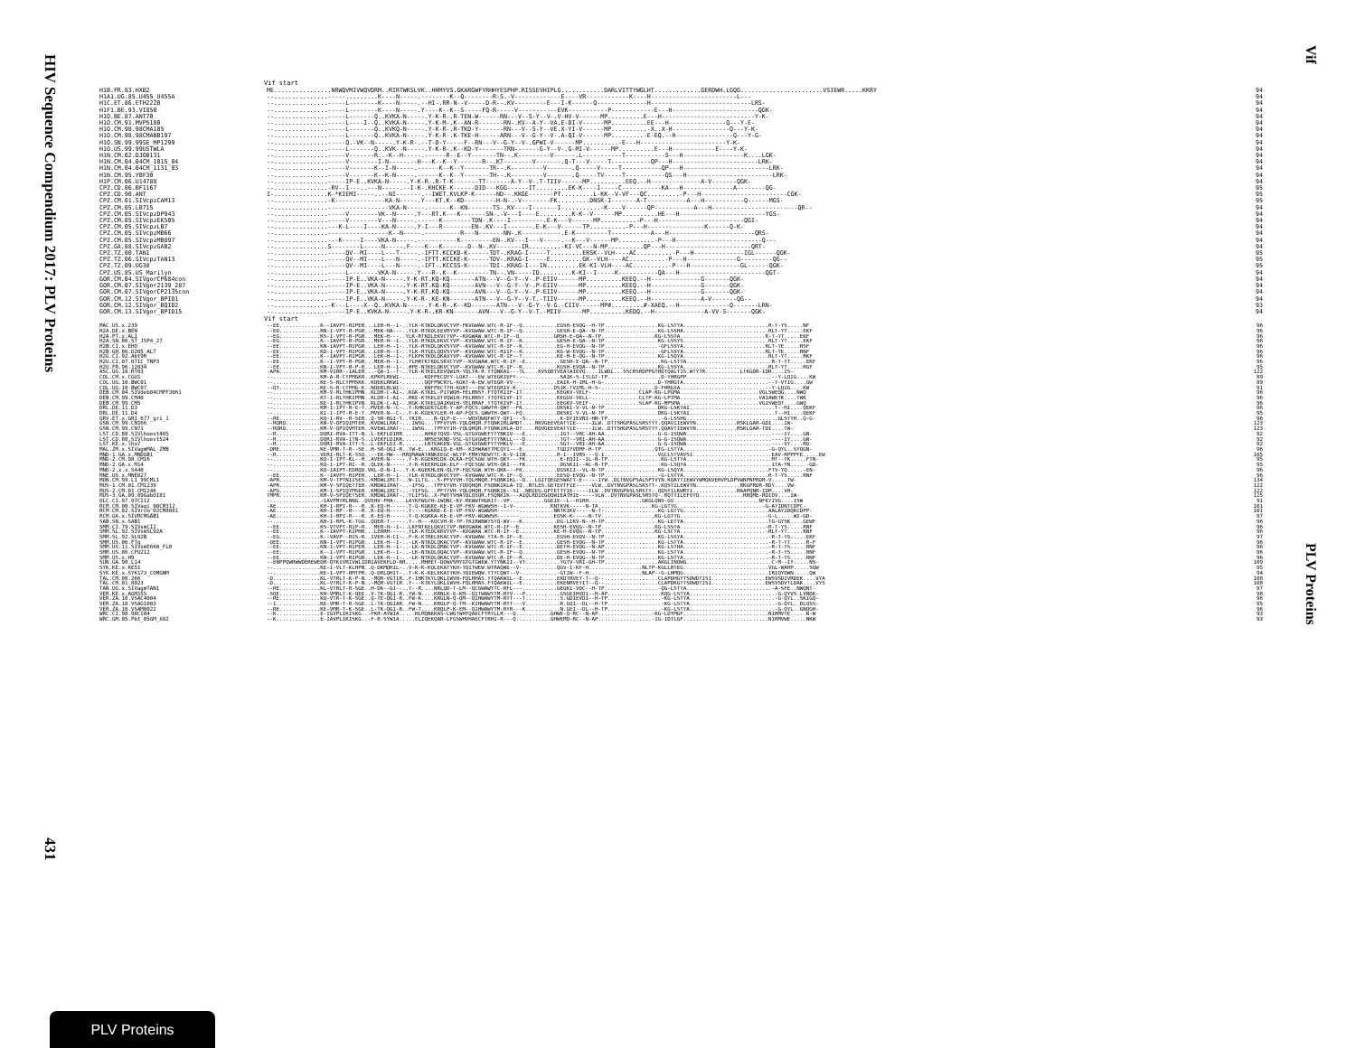HIV Sequence Compendium 2017: PLV Proteins
431
Vif start
| H1B.FR.83.HXB2 | ME................NRWQVMIVWQVDRM..RIRTWKSLVK..HHMYVS.GKARGWFYRHHYESPHP.RISSEVHIPLG............DARLVITTYWGLHT.............GERDWH.LGQG.......................VSIEWR.....KKRY | 94 |
| H1A1.UG.85.U455_U455A | --...............-----.........K----N-----.--------K--Q--------R-S.-V-------------E----VR------------K----H------------------------L--- | 94 |
| H1C.ET.86.ETH2220 | --...............-----L--------K----N-----.--HI-.RR-N--V-----D-R--.KV---------E---I-K------Q--------------H----------------------------LRS- | 94 |
| H1F1.BE.93.VI850 | --...............-----L--------K----N-----.Y----K--K--S-----FQ-R-----V-----------EVK-----------P------------E---H------------------------QGK- | 94 |
| H1O.BE.87.ANT70 | --...............-----L-------Q..KVKA-N-----.Y-K-R-.R-TEN-W------RN---V--S-Y--V-.V-HV-V------MP..........E---H--------------------------Y-K- | 94 |
| H1O.CM.91.MVP5180 | --...............-----L----I--Q..KVKA-N-----.Y-K-M-.K--AN-R-------RN-.KV--A-Y--VA.E-DI-V------MP..........EE---H----------------Q---Y-E- | 94 |
| H1O.CM.98.98CMA105 | --...............-----L-------Q..KVKQ-N-----.Y-K-R-.R-TKD-Y-------RN---V--S-Y--VE.X-YI-V------MP..........-X..X-H----------------Q---Y-K- | 94 |
| H1O.CM.98.98CMABB197 | --...............-----L-------Q..KVKA-N-----.Y-K-R-.K-TKE-H------ARN---V--G-Y--V-.A-QI-V------MP.........-E-EQ.--H----------------Q---Y-G- | 94 |
| H1O.SN.99.99SE_MP1299 | --...............-----Q.-VK--N-----.Y-K-R-.--T-D-Y-----F--RN---V--G-Y--V-.GPWI-V------MP..........-E---H------------------------Y-K- | 94 |
| H1O.US.99.99USTWLA | --...............-----L-------Q..KVK--N-----.Y-K-R-.K--KD-Y-------TRN-------G-Y--V-.G-MI-V------MP..........E---H------------E----Y-K- | 94 |
| H1N.CM.02.DJO0131 | --...............-----V-------R..-K--H-----.------R--E--Y-------TN--.K---------V------.L-----------T-----------S---H-----------------K....LGK- | 94 |
| H1N.CM.04.04CM_1015_04 | --...............-----V--------I-N-----.--H---K--K--Y-------R--.KT--------V-------.Q-T---V-----T-----------QP---H------------------------LRK- | 94 |
| H1N.CM.04.04CM_1131_03 | --...............-----V-------K--I-N-----.------K--K--Y-------TR--.K---------V-------.Q-----V-----T-----------QP---H------------------------LRK- | 94 |
| H1N.CM.95.YBF30 | --...............-----V-------K--K-N-----.------K--K--Y-------TH--.K---------V-------.Q-----TV-----T-----------QS---H------------------------LRK- | 94 |
| H1P.CM.06.U14788 | --...............-----IP-E..KVKA-N-----.Y-K-R-.R-T-K-------TT-------A-Y--V-.T-TIIV------MP..........EEQ.--H--------------A-V-------QGK- | 94 |
| CPZ.CD.06.BF1167 | --...............-RV--I---..---N-----.--I-K-.KHCKE-K------DID---KGG------IT.........EK-K----I-----C-----------KA---H--------------A--------QG- | 95 |
| CPZ.CD.90.ANT | I-...............K-*KIEMI-----..--NI-------.--IWET.KVLKP-K------ND--.KKGE-------PT.........L-KK--V-VF---QC.........-P---H------------------------CGK- | 95 |
| CPZ.CM.01.SIVcpzCAM13 | --...............-K--------------KA-N-----.Y---KT.K--KD---------H-N-.-V--------FK.........DNSK-I-------A-T-----------A---H-----------Q------MGS- | 95 |
| CPZ.CM.05.LB715 | --...............-----------------VKA-N-----.------K--KN-------TS-.KV----I-------I-..........-K----V------QP-----------A---H------------------------QR-- | 94 |
| CPZ.CM.05.SIVcpzDP943 | --...............-----V--------VK--N-----.Y---RT.K---K-------SN-.-V---I----E.........K-K--V------MP..........HE---H------------------------YGS- | 94 |
| CPZ.CM.05.SIVcpzEK505 | --...............-----V--------V---N-----.------K--------TDN-.K----I---------.E-K---V------MP..........-P---H------------------------QGI- | 94 |
| CPZ.CM.05.SIVcpzLB7 | --...............---K-L----I----KA-N-----.Y-I---R--------EN-.KV---I-------.E-K---V------TP..........-P---H----------------K------Q-K- | 94 |
| CPZ.CM.05.SIVcpzMB66 | --...............-----------------K--N-----.----------R---N-------NN-.K-----------.E-K---------T-----------A---H------------------------QRS- | 94 |
| CPZ.CM.05.SIVcpzMB897 | --...............---K-----I----VKA-N-----.-----------K---------EN-.KV---I---V-----.--K---V------MP..........-P---H------------------------Q--- | 94 |
| CPZ.GA.88.SIVcpzGAB2 | --...............S--------L-----N-----.F----K---K-------D--N-.KV-------IR.........-KI-VC---N-MP..........QP---H------------------------QRT- | 94 |
| CPZ.TZ.00.TAN1 | --...............-----QV--MI----L---T-----.-IFTT.KCCKD-K------TDT-.KRAG-I-----T.........ERSK--VLH----AC..........-P---H--------------IGL------QGK- | 95 |
| CPZ.TZ.06.SIVcpzTAN13 | --...............-----QV--MI----L---N-----.-IFTT.KCCKE-K------TDV-.KRAG-I-----E.........GK--VLH----AC..........-P---H--------------G---------QG-- | 95 |
| CPZ.TZ.09.UG38 | --...............-----QV--MI----L---N-----.-IFT-.KCCSS-K------TDI-.KRAG-I---IN.........EK-KI-VLH----AC..........-P---H--------------GL------QGK- | 95 |
| CPZ.US.85.US_Marilyn | --...............-----L--------VKA-N-----.Y---R-.K--K---------TN--.VN-----ID.........K-KI--I-----K-----------QA---H------------------------QGT- | 94 |
| GOR.CM.04.SIVgorCP684con | --...............-----IP-E..VKA-N-----.Y-K-RT.KQ-KQ-------ATN---V--G-Y--V-.P-EIIV------MP..........KEEQ.--H--------------G-------QGK- | 94 |
| GOR.CM.07.SIVgor2139_287 | --...............-----IP-E..VKA-N-----.Y-K-RT.KQ-KQ-------AVN---V--G-Y--V-.P-EIIV------MP..........KEEQ.--H--------------G-------QGK- | 94 |
| GOR.CM.07.SIVgorCP2135con | --...............-----IP-E..VKA-N-----.Y-K-RT.KQ-KQ-------AVN---V--G-Y--V-.P-EIIV------MP..........KEEQ.--H--------------G-------QGK- | 94 |
| GOR.CM.12.SIVgor_BPID1 | --...............-----IP-E..VKA-N-----.Y-K-R-.KE-KN-------ATN---V--G-Y--V-T.-TIIV------MP..........KEEQ.--H--------------A-V-------QG-- | 94 |
| GOR.CM.12.SIVgor_BQID2 | --...............-K---L----X--Q..KVKA-N-----.Y-K-R-.K--KD-------ATN---V--G-Y--V-G.-CIIV------MP#.........#-XAEQ.--H--------------Q-------LRN- | 93 |
| GOR.CM.13.SIVgor_BPID15 | --...............-----IP-E..KVKA-N-----.Y-K-R-.KR-KN-------AVN---V--G-Y--V-T.-MIIV------MP..........KEDQ.--H--------------A-VV-S-------QGK- | 94 |
Vif start
| MAC.US.x.239 | --EE.............K--IAVPT-RIPER...LER-H--I-..YLK-KTKDLQKVCYVP-FKVGWAW.WTC-R-IF--Q...........EGSH-EVQG--H-TP.................KG-LSTYA...........................R-T-YS.....NF | 96 |
| H2A.DE.x.BEN | --ED.............RN-I-VPT-R-PGR...MEK-HA---..YLK-RTKDLEEVRYVP--KVGWAW.WTC-R-IF--Q...........GESH-E-QA--N-TP.................KG-LSSHA...........................RLT-YT.....EKF | 96 |
| H2A.PT.x.ALI | --EG.............KS-I-VPT-R-PGR...MEK-H---..YLK-RTKDLEKVCYVP--KVGWAW.WTC-R-IF--Q...........GRSH-E-QA--N-TP.................KG-LSSYA...........................R-T-YT.....EKF | 96 |
| H2A.SN.86.ST_JSP4_27 | --EG.............K--IAVPT-R-PGR...MER-H--I-..YLK-RTKDLEKVCYVP--KVGWAW.WTC-R-IF--K...........GESH-E-QA--N-TP.................KG-LSSYS...........................RLT-YT.....EKF | 96 |
| H2B.CI.x.EHO | --EE.............KN-IAVPT-RIPGR...LER-H--I-..YLK-RTKDLQKVSYVP--KVGWAW.WTC-R-IF--K...........EG-H-EVQG--N-TP.................-GFLSSYA..........................RLT-YE.....RSF | 96 |
| H2B.GH.86.D205_ALT | --EE.............KD-I-VPT-RIPGR...LER-H--I-..YLK-RTGELQQVSYVP--KVGWAW.WTC-RIIF--K...........KG-W-EVQG--N-TP.................-GFLSSYA..........................RLT-YE.....RNF | 96 |
| H2G.CI.92.Abt96 | --EE.............K--IAVPT-RIPGR...LEK-H--I-..FLKFKTKDLQKAVYVP--KVGWAW.WTC-R-IF--T...........KE-H-E-QG--N-TP.................KG-LSQYA...........................RLT-YT.....RKF | 96 |
| H2U.CI.07.07IC_TNP3 | --EE.............K--I-VPT-R-PGR...MER-H--I-..YLHRTKTKDLSKVCYVP--KVGWAW.WTC-R-IF--E...........GESH-E-QA--N-TP.................KG-LSTYA...........................R-T-YT.....EKF | 96 |
| H2U.FR.96.12034 | --EE.............KN-I-VPT-R-P-R...LER-H--I-..#PE-NTKELQKVCYVP--KVGWAW.WTC-R-IF--K...........KGSH-EVQA--N-TP.................KG-LSSYA...........................RLT-YT.....RGF | 95 |
| ASC.UG.10.RT03 | -APA.............KM-VIRR--IALER...-QA-I--T-..YLK-KTKELEEVQWIH-YQLYA-R.YTQNKAI---TL....KVSQDYVEATAIEVQ....ILWDL...SSCRSRDPPGTRDTQALTIS.WTYTR...........LTKGDR-IDR....IS- | 122 |
| COL.CM.x.CGU1 | --...............KM-A-R-CYPMGKR..KPKPLREWI-.......KQFPECQYY-LGKT---EW.WTEGKIEFY---...........SAIK-S-IYLGT-TP.................D-YHRGPP...........................--Y-LQIG....KW | 89 |
| COL.UG.10.BWC01 | --...............KE-S-RLCYPMSKK..KQEKLRKWI-.......QQFPNCRYL-KGKT-A-EW.WTEGR-VV---...........EAIK-H-IML-H-G-.................D-YHRGTA...........................--Y-VYIG....GW | 89 |
| COL.UG.10.BWC07 | --QT.............KE-S-R-CYPMG-K..NQEKLRLWI-.......KNFPECTYH-KGKT---EW.WTEGRIV-K-...........DSIK-TVIML-H-S-.................D-FHRGSA...........................--Y-LQIG....KW | 91 |
| DEB.CM.04.SIVdeb04CMPF3061 | --...............KM-V-RLTHKIPMN..KLDR-C-AI-..KGK-KTKEL-PITWQH-FELRNSY.FTQTRIIF-IT...........KEGKV-VELF-...............CLAP-KG-LPGMA.........................VGLSWEQG....NWQ | 96 |
| DEB.CM.99.CM40 | --...............KT-I-RLTHKIPMN..KLDR-C-AI-..RKE-KTKELDTVQWIH-FELRNSY.YTQTKIVF-IT...........KEGGV-VELL-...............CLTP-KG-LPTMA.........................VAIAWETK....TWK | 96 |
| DEB.CM.99.CM5 | --...............KE-I-RLTHKIPVN..KLDK-C-AI-..RGK-KTKELQAIKWIH-YELRRAF.YTQTKIVF-IT...........EEGKV-VEIF-...............SLAP-KG-MPSMA.........................VGISWEQT....GWQ | 96 |
| DRL.DE.11.D3 | --...............KM-I-IPT-R-E-Y..MVER-N--C-..Y-KHKGEKYLER-Y-AP-FQCS.GWWTH-QWT--FK...........DKSKI-V-VL-N-TP.................DKG-LSKYAI...........................T--HI....QEKF | 96 |
| DRL.DE.11.D4 | --...............KI-I-IPT-R-E-Y..MVER-N--C-..Y-K-KGEKYLER-H-AP-FQCS.GWWTH-QWT--FQ...........DKSKI-V-VL-N-TP.................DKG-LSKYAI...........................T--HI....QEKF | 95 |
| GRV.ET.x.GRI_677_gri_1 | --RE.............KQ-I-RV--R-SER..Q-SR-RGI-T..YKIR....N-QLP-E----WQVQWQFWTY-QFI---S...........K-DYIEVNI-HN-TP.................-G-LSSHG.............................GLSYYH..Q-G- | 96 |
| GSN.CM.99.CN166 | --RQRQ...........KN-V-QPIQIMTER..KVDWLLRAT-...IWSG...TPFVYVH-YQLQHQR.FTQNKIRLAMDT....RKVGEEVEATYIE-----ILW..DTTSHGPASLSRSTYY.QQAVIIEWVYN.............RSKLGAR-GDI....IW- | 123 |
| GSN.CM.99.CN71 | --RQRQ...........KM-V-QPIQVMTER..KVEWLIRAT-...IWSG...TPFVYIH-YQLQHQR.FTQNKIRLA-DT....RQVGEEVEATYIE-----ILW..DTTSHGPASLSRSTYY.QQAVTIEWVYN.............RSKLGAR-TDI....TW- | 123 |
| LST.CD.88.SIVlhoest485 | --R..............DQRI-RVA-ITT-N..L-EKFLDIRR.......AHKETQVD-VSL-GTGVGWEFYTYNKIV---E...........IGT--VRC-AH-AA.................G-G-ISQWA...........................----IY....GN- | 92 |
| LST.CD.88.SIVlhoest524 | --R..............DQRI-RVA-ITN-S..LVEKFLDIKR.......NMSESKND-VSL-GTGVGWEFYTYNKLL---D...........TGT--VRI-AH-AA.................G-G-ISQWA...........................----IY....GN- | 92 |
| LST.KE.x.lho7 | --R..............DQRI-RVA-ITT-S..L-EKFLDI-R.......LNTEAKEN-VGL-GTGVGWEFYTYHKLV---E...........SGT--VRI-AH-AA.................G-G-ISQWA...........................----VY....RD- | 92 |
| MAL.ZM.x.SIVagmMAL_ZMB | -DRE.............KE-VMR-T-R--SE..H-SR-QGI-R..YW-E...KRGIQ-E-KM--KIHWAWYTMCQYI---E...........TGDIYVDMF-H-TP.................QTG-LSTYA...........................-G-QYL..SYQGN- | 96 |
| MND-1.GA.x.MNDGB1 | --R..............VERI-RLT-K-SSQ..--EK-HW---RRQMAWATANKEEGC-WLYP-FMAYNEWYTC-K-V-IIN..........R-I--IVRS---Q-I.................VGCLSTVAVSI.........................EAV-RPPPFE.....EW | 105 |
| MND-2.CM.98.CM16 | --...............KQ-I-IPT-KL--H..AVER-N-----.Y-K-KGEKHLDK-DLKA-FQCSGW.WTH-QKY---FK...........E-EQII--IL-N-TP.................KG-LSTYA...........................MT--YK.....FTN- | 95 |
| MND-2.GA.x.M14 | --...............KQ-I-IPT-RI--R..QLEK-N-----.Y-K-KEEKHLDK-ELF--FQCSGW.WTH-QKI---FK...........DGSKII--AL-N-TP.................KG-LSQYA...........................ITA-YN.....-GD- | 95 |
| MND-2.x.x.5440 | --...............KQ-IAIPT-EDRQD.VKL-D-N-I-..Y-K-KGEKHLEN-QLYP-FQCSGW.WTH-QKK---FK...........DGSKII--VL-N-TP.................KG-LSQYA...........................FTV-YQ.....-EN- | 96 |
| MNE.US.x.MNE027 | --EE.............K--IAVPT-RIPER...LER-H--I-..YLK-KTKDLQKVCYVP--KVGWAW.WTC-R-IF--Q...........EESQ-EVQG--N-TP.................-G-LSTYA...........................R-T-YS.....RNF | 96 |
| MON.CM.99.L1_99CML1 | -APR.............KM-V-TPTNIISES..KMDWLIRCT-..W-ILTG...S-PFVYVH-YQLHNQR.FSQNKIKL--D...LGITQEGESWATY-E-----IYW..DLTNVGPSALSPTVYN.KQAYTIEWVYWMQKVERVPLDPVWNPNPRDR-V.....TW- | 134 |
| MUS-1.CM.01.CM1239 | -APR.............KM-V-SPIQETTER..KMDWIIRAT-..-IFSG...TPFVYVH-YQVQHQR.FSQNKIKLA-TQ..NTLES.GETEVTFIE-----VLW..DVTNVGPASLSKSTY-.KQSYILEWVYN..............RKGPRDR-RDY....VW- | 122 |
| MUS-2.CM.01.CM1246 | -APG.............KM-I-SPIQYMSER..KMDWLIRCT-..-YIFSG...PFTYVH-YQLQHQR.FSQNKIK--SI..NRIEG.GPTETTYIE-----ILW..DVTNVGPASLSRSTY-.QQSYILKWRYI..............RAAPQNR-IDM....VH- | 122 |
| MUS-3.GA.09.09GabOI81 | TMPR.............KM-V-SPIQETSER..KMDWLIRAT-..YLIFSG..X-PWTYVHAYQLQSQR.FSQNKIK---AIQLRDIEGQQWIEATHIE-----VLW..DVTNVGPASLSRSTQ-.RQTYILEFVYQ..............RRQME-RDIDV....IW- | 125 |
| OLC.CI.97.97CI12 | --...............-IAVPMYRLNNG..QVEHV-FMA-...LAYKFWGYH-IWQNC-KY-REWWTHGKIY--VP...........GGEIE--L--HIRH.................GKGLQNS-GV...........................NFKYIVG....ISW | 91 |
| RCM.CM.00.SIVagi_00CM312 | -AE..............KH-I-RPI-R---R..K-EQ-H-----.Y-Q-KGKKE-KE-E-VP-FKV-WGWWSH--I-V-...........KNTKVK-----N-TA.................KG-LGTYG...........................-G-AYIDNTCDPC- | 101 |
| RCM.CM.02.SIVrcm_02CM8081 | -AE..............KH-I-RP--R---R..K-EQ-H-----.Y----KGKKE-E-E-VP-FKV-WGWWSH-------...........NNTKIKV-----N-T-.................KG-LGTYG...........................AALAYIDQKCDPP- | 101 |
| RCM.GA.x.SIVRCMGAB1 | -AE..............KH-I-RPI-R---R..K-EQ-H-----.Y-Q-KGKKA-KE-E-VP-FKV-WGWWSH-------...........EGSK-K-----N-TV.................KG-LGTYG...........................-G-L.....WI-GD- | 97 |
| SAB.SN.x.SAB1 | --...............KH-I-RPL-K-TGG..QQER-T-----.Y--H---KQCVH-R-TP-TKIRWNWYSYQ-WV---K...........DG-LIKV-N--H-TP.................KG-LETYA...........................TG-GYSK....GEWF | 96 |
| SMM.CI.79.SIVsmCI2 | --EE.............KS-VTVPT-RIP-R...MER-H--I-..LKFNTKELQKVCYVP-NKVGWAW.WTC-R-IF--E...........KESH-EVQG--N-TP.................KG-LSSYA...........................-R-T-YS.....RNF | 96 |
| SMM.SL.92.SIVsmSL92A | --EE.............K--IAVPT-KIPHR...LERRH-----.YLK-KTEDLKKVYVP--KVGWAW.WTC-R-IF--E...........KE-H-EVQG--N-TP.................KG-LSCYA...........................-RLT-YT.....RNF | 96 |
| SMM.SL.92.SL92B | --EG.............K--VAVP--RIS-R..IVER-H-CI-..F-K-KTRELEKACYVP--KVGWAW.YTA-R-IF--E...........EGSH-EVQV--N-TP.................KG-LSSYA...........................-R-T-YS.....EKF | 97 |
| SMM.US.06.FTq | -QEE.............KN-I-VPT-RIPGR...LEK-H--I-..-LK-NTKDLQKACYVP--KVGWAW.WTC-R-IF--E...........GESH-EVQG--N-TP.................KG-LSTYA...........................-R-T-YT.....R-F | 96 |
| SMM.US.11.SIVsmE660_FL8 | --EE.............KN-I-VPT-RIPER...LER-H--I-..-LK-NTKDLQMACYVP--KVGWAW.WTC-R-IF--E...........DETH-EVQG--N-AP.................KG-LSTHA...........................-R-T-YS.....RNF | 96 |
| SMM.US.86.CFU212 | --EE.............K--I-VPT-RIPGR...LEK-H--I-..-LK-NTKDLQQACYVP--KVGWAW.WTC-R-IF--Q...........GESH-EVQG--N-TP.................KG-LSTYA...........................-R-T-YS.....RNF | 96 |
| SMM.US.x.H9 | --EE.............KN-I-VPT-RIPGR...LEK-H--I-..-LK-NTKDLQKACYVP--KVGWAW.WTC-R-IF--R...........DE-H-EVQG--N-TP.................KG-LSTYA...........................-R-T-YS.....RNF | 96 |
| SUN.GA.98.L14 | --ENPPQWRWWDEREWEDR-QYKIVRIVWLIDRIAVEKFLD-RR.....MHRET-DDWVSMYGTGTGWEW.YTYNKII--VT...........YGTV-VRI-GH-TP.................AKGLINQWG...........................C-M--IY.....NS- | 109 |
| SYK.KE.x.KE51 | --...............KE-I-VLT-KLHPN..Q-DKMQHIL-..V-K-K-KQLEKATYKH-YQITWEW.WTRAQWE--V-...........QGV-I-KF-H.................NLTP-KGLLRTEG...........................VGL-WAHP.....SGW | 95 |
| SYK.KE.x.SYK173_COMGNM | --...............KE-I-VPT-RMTPR..Q-DRLQHIT-..T-K-K-KELEKATYKH-YQIEWQW.YTYCQWT--V-...........-GTIW--F-H.................NLAP--G-LHMQG...........................IRIQYOWN.....QW | 94 |
| TAL.CM.00.266 | -D...............KL-VTRLT-K-P-N..-MQR-VGTIR..F-IHKTKYLQKLIWVH-FQLRHAS.YTQAKWIL--E...........EKDTRVEY-T--Q--.................CLAPDHGYTSDWDTISI.................EWSVSDIVRDEK....VYA | 108 |
| TAL.CM.01.8023 | -D...............KL-VTRLT-K-P-N..-MQR-VGTIR..Y---KTKYLQKLIWVH-FQLRMAS.FTQAKWIL--E...........EKENRVEYIT--Q--.................CLAPDKGYTSDWDTISI.................EWSVSDVTLDAK....VYS | 108 |
| TAN.UG.x.SIVagmTAN1 | --RE.............KL-VTRLT-R-SGE..H-DK--GI--..Y--R....NRLQD-T-LM--QCGWAWYTC-RFL---...........GEGKI-VDC--H-TP.................-QG-LSTYA...........................-A-SFE..NWQNT- | 97 |
| VER.KE.x.AGM155 | -SQE.............KH-VMRLT-K-QEE..V-TK-QGI-R..YW-N....KRNLK-E-KM--QITWAWYTM-RYV---P...........GSGEIHVDI--H-AP.................KQG-LSTYA...........................-G-QYVS.LVNDK- | 98 |
| VER.ZA.10.VSAC4004 | --RE.............KQ-VTR-T-K-SGE..Q-TE-QGI-R..FW-K....KRGLN-Q-QM--QIHWAWYTM-RYT---T...........S.GDIEVDI--H-TP.................-KG-LSTYA...........................-G-QYL..SKIGQ- | 96 |
| VER.ZA.10.VSAG1003 | --I..............KE-VMR-T-R-SGE..L-TK-QGIAR..FW-N....KRGLP-Q-TM--KIHWAWYTM-RYT---V...........R.GQI--DL--H-TP.................-KG-LSTYA...........................-G-QYL..DLQSS- | 95 |
| VER.ZA.10.VSAM0022 | --RE.............KE-VMR-T-K-SGE..L-TK-QGI-R..FW-T....KRQLP-K-EM--QIHWAWYTM-RYR---K...........N.GEI--DL--H-TP.................-KG-LSTYA...........................-G-QYL..GNQGH- | 96 |
| WRC.CI.98.98CI04 | --K..............E-IGVPLIKISKG..-FKR-AYWIA.....HLMQNKKAS-LWGTWHTQAECFTRYLLR---Q...........GHWE-Q-RC--N-AP.................-KG-LDTMGF...........................NIRMVYE.....N-W | 93 |
| WRC.GM.05.Pbt_05GM_X02 | --K..............E-IAVPLIKISKG..-F-R-SYWIA.....ELIQEKQAR-LFGSWHVHAECFTRHI-R---Q...........GHWEMQ-RC--N-AP.................-IG-IDTLGF...........................NIRMVWE.....NKW | 93 |
Vif
PLV Proteins
PLV Proteins